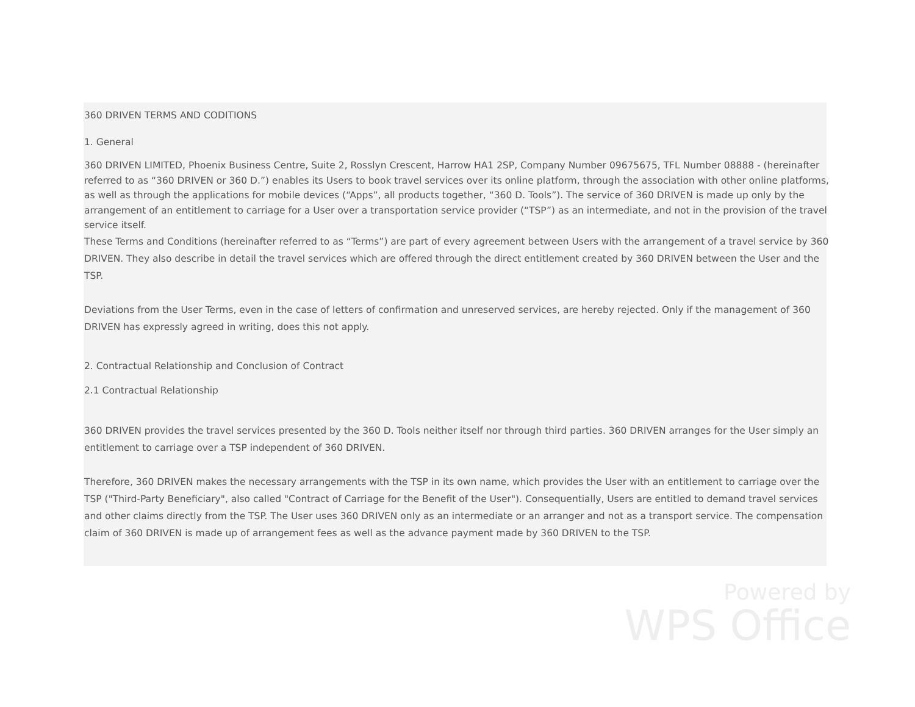360 DRIVEN TERMS AND CODITIONS
1. General
360 DRIVEN LIMITED, Phoenix Business Centre, Suite 2, Rosslyn Crescent, Harrow HA1 2SP, Company Number 09675675, TFL Number 08888 - (hereinafter referred to as “360 DRIVEN or 360 D.”) enables its Users to book travel services over its online platform, through the association with other online platforms, as well as through the applications for mobile devices (“Apps”, all products together, “360 D. Tools”). The service of 360 DRIVEN is made up only by the arrangement of an entitlement to carriage for a User over a transportation service provider (“TSP”) as an intermediate, and not in the provision of the travel service itself.
These Terms and Conditions (hereinafter referred to as “Terms”) are part of every agreement between Users with the arrangement of a travel service by 360 DRIVEN. They also describe in detail the travel services which are offered through the direct entitlement created by 360 DRIVEN between the User and the TSP.
Deviations from the User Terms, even in the case of letters of confirmation and unreserved services, are hereby rejected. Only if the management of 360 DRIVEN has expressly agreed in writing, does this not apply.
2. Contractual Relationship and Conclusion of Contract
2.1 Contractual Relationship
360 DRIVEN provides the travel services presented by the 360 D. Tools neither itself nor through third parties. 360 DRIVEN arranges for the User simply an entitlement to carriage over a TSP independent of 360 DRIVEN.
Therefore, 360 DRIVEN makes the necessary arrangements with the TSP in its own name, which provides the User with an entitlement to carriage over the TSP ("Third-Party Beneficiary", also called "Contract of Carriage for the Benefit of the User"). Consequentially, Users are entitled to demand travel services and other claims directly from the TSP. The User uses 360 DRIVEN only as an intermediate or an arranger and not as a transport service. The compensation claim of 360 DRIVEN is made up of arrangement fees as well as the advance payment made by 360 DRIVEN to the TSP.
Powered by
WPS Office